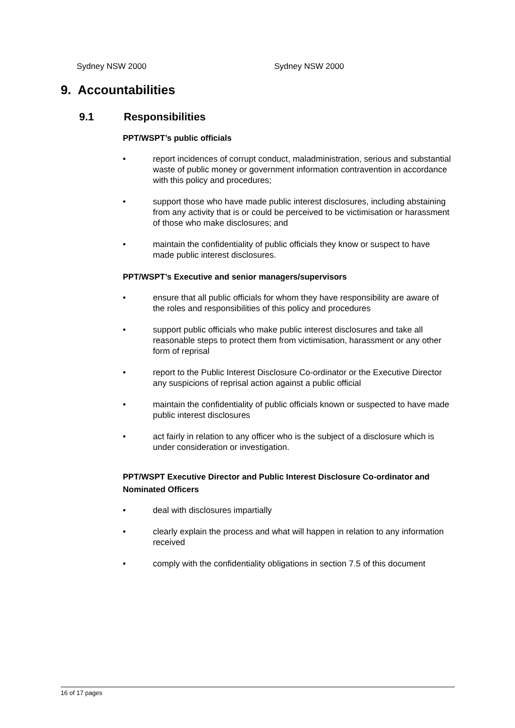Sydney NSW 2000 Sydney NSW 2000
9. Accountabilities
9.1 Responsibilities
PPT/WSPT’s public officials
• report incidences of corrupt conduct, maladministration, serious and substantial waste of public money or government information contravention in accordance with this policy and procedures;
• support those who have made public interest disclosures, including abstaining from any activity that is or could be perceived to be victimisation or harassment of those who make disclosures; and
• maintain the confidentiality of public officials they know or suspect to have made public interest disclosures.
PPT/WSPT’s Executive and senior managers/supervisors
• ensure that all public officials for whom they have responsibility are aware of the roles and responsibilities of this policy and procedures
• support public officials who make public interest disclosures and take all reasonable steps to protect them from victimisation, harassment or any other form of reprisal
• report to the Public Interest Disclosure Co-ordinator or the Executive Director any suspicions of reprisal action against a public official
• maintain the confidentiality of public officials known or suspected to have made public interest disclosures
• act fairly in relation to any officer who is the subject of a disclosure which is under consideration or investigation.
PPT/WSPT Executive Director and Public Interest Disclosure Co-ordinator and Nominated Officers
• deal with disclosures impartially
• clearly explain the process and what will happen in relation to any information received
• comply with the confidentiality obligations in section 7.5 of this document
16 of 17 pages